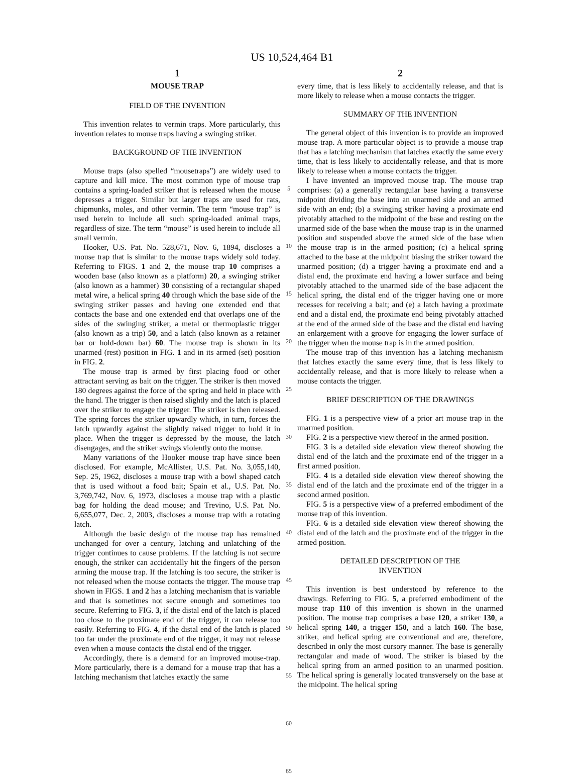US 10,524,464 B1
1
MOUSE TRAP
FIELD OF THE INVENTION
This invention relates to vermin traps. More particularly, this invention relates to mouse traps having a swinging striker.
BACKGROUND OF THE INVENTION
Mouse traps (also spelled “mousetraps”) are widely used to capture and kill mice. The most common type of mouse trap contains a spring-loaded striker that is released when the mouse depresses a trigger. Similar but larger traps are used for rats, chipmunks, moles, and other vermin. The term “mouse trap” is used herein to include all such spring-loaded animal traps, regardless of size. The term “mouse” is used herein to include all small vermin.
Hooker, U.S. Pat. No. 528,671, Nov. 6, 1894, discloses a mouse trap that is similar to the mouse traps widely sold today. Referring to FIGS. 1 and 2, the mouse trap 10 comprises a wooden base (also known as a platform) 20, a swinging striker (also known as a hammer) 30 consisting of a rectangular shaped metal wire, a helical spring 40 through which the base side of the swinging striker passes and having one extended end that contacts the base and one extended end that overlaps one of the sides of the swinging striker, a metal or thermoplastic trigger (also known as a trip) 50, and a latch (also known as a retainer bar or hold-down bar) 60. The mouse trap is shown in its unarmed (rest) position in FIG. 1 and in its armed (set) position in FIG. 2.
The mouse trap is armed by first placing food or other attractant serving as bait on the trigger. The striker is then moved 180 degrees against the force of the spring and held in place with the hand. The trigger is then raised slightly and the latch is placed over the striker to engage the trigger. The striker is then released. The spring forces the striker upwardly which, in turn, forces the latch upwardly against the slightly raised trigger to hold it in place. When the trigger is depressed by the mouse, the latch disengages, and the striker swings violently onto the mouse.
Many variations of the Hooker mouse trap have since been disclosed. For example, McAllister, U.S. Pat. No. 3,055,140, Sep. 25, 1962, discloses a mouse trap with a bowl shaped catch that is used without a food bait; Spain et al., U.S. Pat. No. 3,769,742, Nov. 6, 1973, discloses a mouse trap with a plastic bag for holding the dead mouse; and Trevino, U.S. Pat. No. 6,655,077, Dec. 2, 2003, discloses a mouse trap with a rotating latch.
Although the basic design of the mouse trap has remained unchanged for over a century, latching and unlatching of the trigger continues to cause problems. If the latching is not secure enough, the striker can accidentally hit the fingers of the person arming the mouse trap. If the latching is too secure, the striker is not released when the mouse contacts the trigger. The mouse trap shown in FIGS. 1 and 2 has a latching mechanism that is variable and that is sometimes not secure enough and sometimes too secure. Referring to FIG. 3, if the distal end of the latch is placed too close to the proximate end of the trigger, it can release too easily. Referring to FIG. 4, if the distal end of the latch is placed too far under the proximate end of the trigger, it may not release even when a mouse contacts the distal end of the trigger.
Accordingly, there is a demand for an improved mouse-trap. More particularly, there is a demand for a mouse trap that has a latching mechanism that latches exactly the same
5
10
15
20
25
30
35
40
45
50
55
60
65
2
every time, that is less likely to accidentally release, and that is more likely to release when a mouse contacts the trigger.
SUMMARY OF THE INVENTION
The general object of this invention is to provide an improved mouse trap. A more particular object is to provide a mouse trap that has a latching mechanism that latches exactly the same every time, that is less likely to accidentally release, and that is more likely to release when a mouse contacts the trigger.
I have invented an improved mouse trap. The mouse trap comprises: (a) a generally rectangular base having a transverse midpoint dividing the base into an unarmed side and an armed side with an end; (b) a swinging striker having a proximate end pivotably attached to the midpoint of the base and resting on the unarmed side of the base when the mouse trap is in the unarmed position and suspended above the armed side of the base when the mouse trap is in the armed position; (c) a helical spring attached to the base at the midpoint biasing the striker toward the unarmed position; (d) a trigger having a proximate end and a distal end, the proximate end having a lower surface and being pivotably attached to the unarmed side of the base adjacent the helical spring, the distal end of the trigger having one or more recesses for receiving a bait; and (e) a latch having a proximate end and a distal end, the proximate end being pivotably attached at the end of the armed side of the base and the distal end having an enlargement with a groove for engaging the lower surface of the trigger when the mouse trap is in the armed position.
The mouse trap of this invention has a latching mechanism that latches exactly the same every time, that is less likely to accidentally release, and that is more likely to release when a mouse contacts the trigger.
BRIEF DESCRIPTION OF THE DRAWINGS
FIG. 1 is a perspective view of a prior art mouse trap in the unarmed position.
FIG. 2 is a perspective view thereof in the armed position.
FIG. 3 is a detailed side elevation view thereof showing the distal end of the latch and the proximate end of the trigger in a first armed position.
FIG. 4 is a detailed side elevation view thereof showing the distal end of the latch and the proximate end of the trigger in a second armed position.
FIG. 5 is a perspective view of a preferred embodiment of the mouse trap of this invention.
FIG. 6 is a detailed side elevation view thereof showing the distal end of the latch and the proximate end of the trigger in the armed position.
DETAILED DESCRIPTION OF THE
INVENTION
This invention is best understood by reference to the drawings. Referring to FIG. 5, a preferred embodiment of the mouse trap 110 of this invention is shown in the unarmed position. The mouse trap comprises a base 120, a striker 130, a helical spring 140, a trigger 150, and a latch 160. The base, striker, and helical spring are conventional and are, therefore, described in only the most cursory manner. The base is generally rectangular and made of wood. The striker is biased by the helical spring from an armed position to an unarmed position. The helical spring is generally located transversely on the base at the midpoint. The helical spring